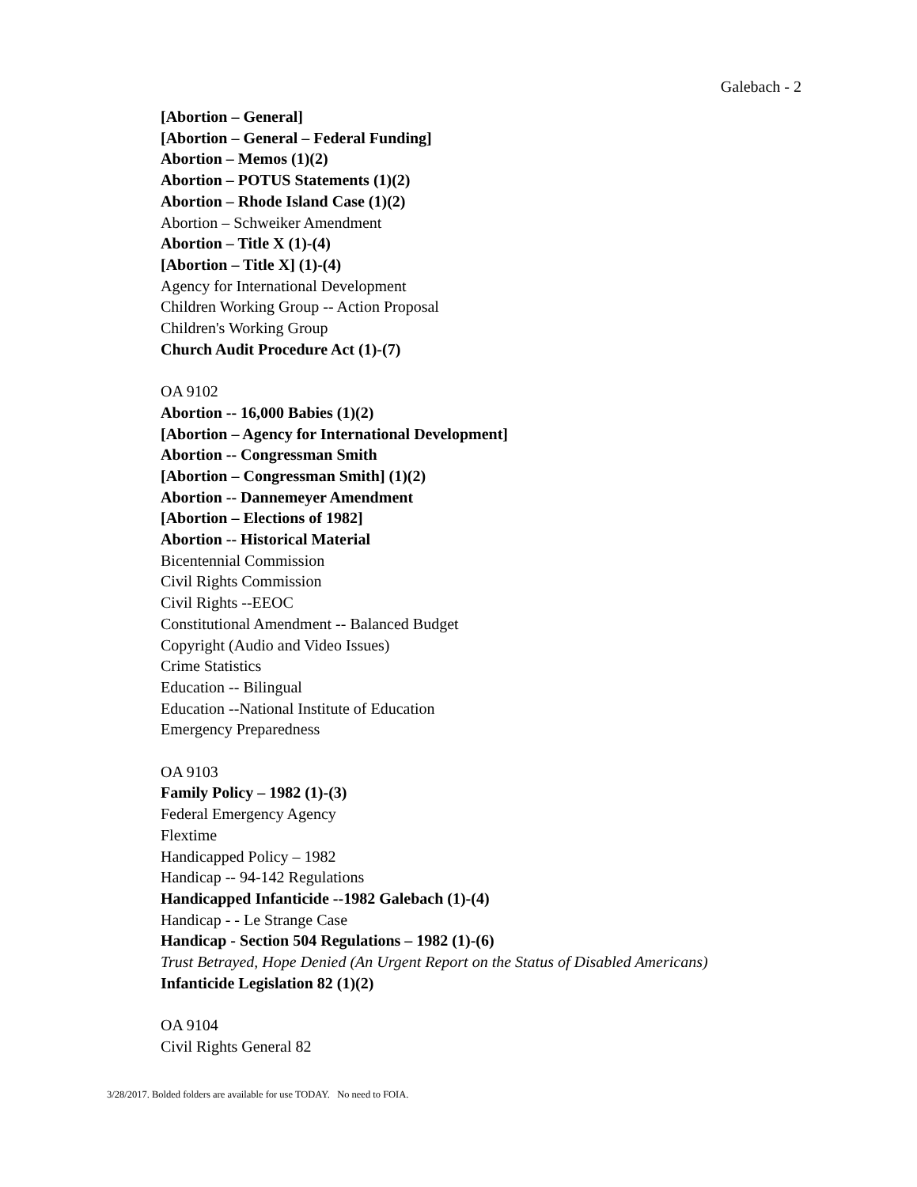Galebach - 2
[Abortion – General]
[Abortion – General – Federal Funding]
Abortion – Memos (1)(2)
Abortion – POTUS Statements (1)(2)
Abortion – Rhode Island Case (1)(2)
Abortion – Schweiker Amendment
Abortion – Title X (1)-(4)
[Abortion – Title X] (1)-(4)
Agency for International Development
Children Working Group -- Action Proposal
Children's Working Group
Church Audit Procedure Act (1)-(7)
OA 9102
Abortion -- 16,000 Babies (1)(2)
[Abortion – Agency for International Development]
Abortion -- Congressman Smith
[Abortion – Congressman Smith] (1)(2)
Abortion -- Dannemeyer Amendment
[Abortion – Elections of 1982]
Abortion -- Historical Material
Bicentennial Commission
Civil Rights Commission
Civil Rights --EEOC
Constitutional Amendment -- Balanced Budget
Copyright (Audio and Video Issues)
Crime Statistics
Education -- Bilingual
Education --National Institute of Education
Emergency Preparedness
OA 9103
Family Policy – 1982 (1)-(3)
Federal Emergency Agency
Flextime
Handicapped Policy – 1982
Handicap -- 94-142 Regulations
Handicapped Infanticide --1982 Galebach (1)-(4)
Handicap - - Le Strange Case
Handicap - Section 504 Regulations – 1982 (1)-(6)
Trust Betrayed, Hope Denied (An Urgent Report on the Status of Disabled Americans)
Infanticide Legislation 82 (1)(2)
OA 9104
Civil Rights General 82
3/28/2017. Bolded folders are available for use TODAY. No need to FOIA.